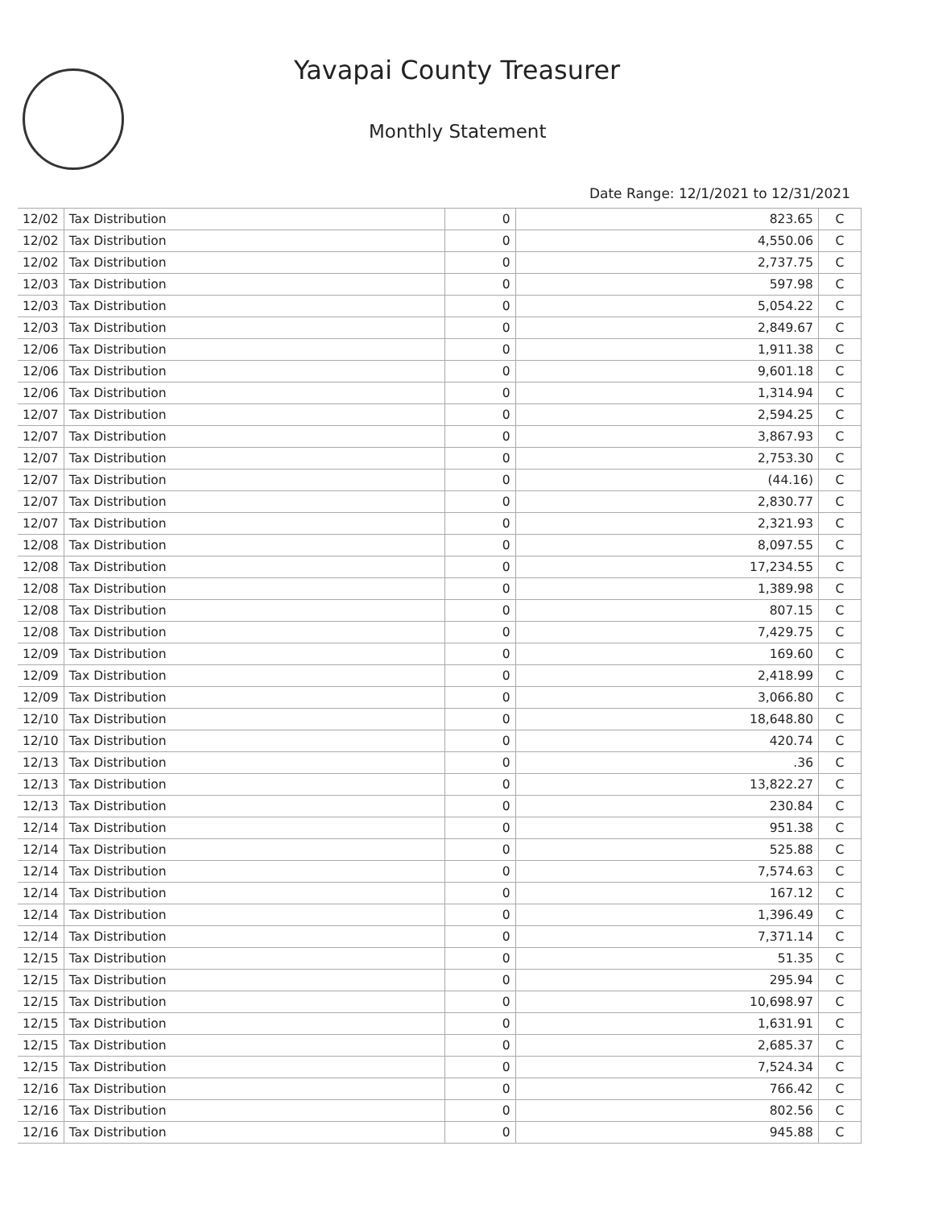Yavapai County Treasurer
Monthly Statement
Date Range: 12/1/2021 to 12/31/2021
| 12/02 | Tax Distribution | 0 | 823.65 | C |
| 12/02 | Tax Distribution | 0 | 4,550.06 | C |
| 12/02 | Tax Distribution | 0 | 2,737.75 | C |
| 12/03 | Tax Distribution | 0 | 597.98 | C |
| 12/03 | Tax Distribution | 0 | 5,054.22 | C |
| 12/03 | Tax Distribution | 0 | 2,849.67 | C |
| 12/06 | Tax Distribution | 0 | 1,911.38 | C |
| 12/06 | Tax Distribution | 0 | 9,601.18 | C |
| 12/06 | Tax Distribution | 0 | 1,314.94 | C |
| 12/07 | Tax Distribution | 0 | 2,594.25 | C |
| 12/07 | Tax Distribution | 0 | 3,867.93 | C |
| 12/07 | Tax Distribution | 0 | 2,753.30 | C |
| 12/07 | Tax Distribution | 0 | (44.16) | C |
| 12/07 | Tax Distribution | 0 | 2,830.77 | C |
| 12/07 | Tax Distribution | 0 | 2,321.93 | C |
| 12/08 | Tax Distribution | 0 | 8,097.55 | C |
| 12/08 | Tax Distribution | 0 | 17,234.55 | C |
| 12/08 | Tax Distribution | 0 | 1,389.98 | C |
| 12/08 | Tax Distribution | 0 | 807.15 | C |
| 12/08 | Tax Distribution | 0 | 7,429.75 | C |
| 12/09 | Tax Distribution | 0 | 169.60 | C |
| 12/09 | Tax Distribution | 0 | 2,418.99 | C |
| 12/09 | Tax Distribution | 0 | 3,066.80 | C |
| 12/10 | Tax Distribution | 0 | 18,648.80 | C |
| 12/10 | Tax Distribution | 0 | 420.74 | C |
| 12/13 | Tax Distribution | 0 | .36 | C |
| 12/13 | Tax Distribution | 0 | 13,822.27 | C |
| 12/13 | Tax Distribution | 0 | 230.84 | C |
| 12/14 | Tax Distribution | 0 | 951.38 | C |
| 12/14 | Tax Distribution | 0 | 525.88 | C |
| 12/14 | Tax Distribution | 0 | 7,574.63 | C |
| 12/14 | Tax Distribution | 0 | 167.12 | C |
| 12/14 | Tax Distribution | 0 | 1,396.49 | C |
| 12/14 | Tax Distribution | 0 | 7,371.14 | C |
| 12/15 | Tax Distribution | 0 | 51.35 | C |
| 12/15 | Tax Distribution | 0 | 295.94 | C |
| 12/15 | Tax Distribution | 0 | 10,698.97 | C |
| 12/15 | Tax Distribution | 0 | 1,631.91 | C |
| 12/15 | Tax Distribution | 0 | 2,685.37 | C |
| 12/15 | Tax Distribution | 0 | 7,524.34 | C |
| 12/16 | Tax Distribution | 0 | 766.42 | C |
| 12/16 | Tax Distribution | 0 | 802.56 | C |
| 12/16 | Tax Distribution | 0 | 945.88 | C |